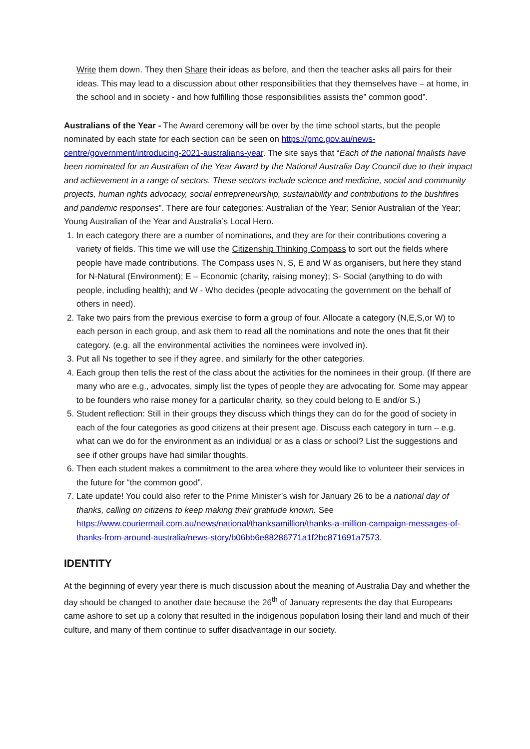Write them down. They then Share their ideas as before, and then the teacher asks all pairs for their ideas. This may lead to a discussion about other responsibilities that they themselves have – at home, in the school and in society - and how fulfilling those responsibilities assists the” common good”.
Australians of the Year - The Award ceremony will be over by the time school starts, but the people nominated by each state for each section can be seen on https://pmc.gov.au/news-centre/government/introducing-2021-australians-year. The site says that “Each of the national finalists have been nominated for an Australian of the Year Award by the National Australia Day Council due to their impact and achievement in a range of sectors. These sectors include science and medicine, social and community projects, human rights advocacy, social entrepreneurship, sustainability and contributions to the bushfires and pandemic responses”. There are four categories: Australian of the Year; Senior Australian of the Year; Young Australian of the Year and Australia’s Local Hero.
1. In each category there are a number of nominations, and they are for their contributions covering a variety of fields. This time we will use the Citizenship Thinking Compass to sort out the fields where people have made contributions. The Compass uses N, S, E and W as organisers, but here they stand for N-Natural (Environment); E – Economic (charity, raising money); S- Social (anything to do with people, including health); and W - Who decides (people advocating the government on the behalf of others in need).
2. Take two pairs from the previous exercise to form a group of four. Allocate a category (N,E,S,or W) to each person in each group, and ask them to read all the nominations and note the ones that fit their category. (e.g. all the environmental activities the nominees were involved in).
3. Put all Ns together to see if they agree, and similarly for the other categories.
4. Each group then tells the rest of the class about the activities for the nominees in their group. (If there are many who are e.g., advocates, simply list the types of people they are advocating for. Some may appear to be founders who raise money for a particular charity, so they could belong to E and/or S.)
5. Student reflection: Still in their groups they discuss which things they can do for the good of society in each of the four categories as good citizens at their present age. Discuss each category in turn – e.g. what can we do for the environment as an individual or as a class or school? List the suggestions and see if other groups have had similar thoughts.
6. Then each student makes a commitment to the area where they would like to volunteer their services in the future for “the common good”.
7. Late update! You could also refer to the Prime Minister’s wish for January 26 to be a national day of thanks, calling on citizens to keep making their gratitude known. See https://www.couriermail.com.au/news/national/thanksamillion/thanks-a-million-campaign-messages-of-thanks-from-around-australia/news-story/b06bb6e88286771a1f2bc871691a7573.
IDENTITY
At the beginning of every year there is much discussion about the meaning of Australia Day and whether the day should be changed to another date because the 26<sup>th</sup> of January represents the day that Europeans came ashore to set up a colony that resulted in the indigenous population losing their land and much of their culture, and many of them continue to suffer disadvantage in our society.